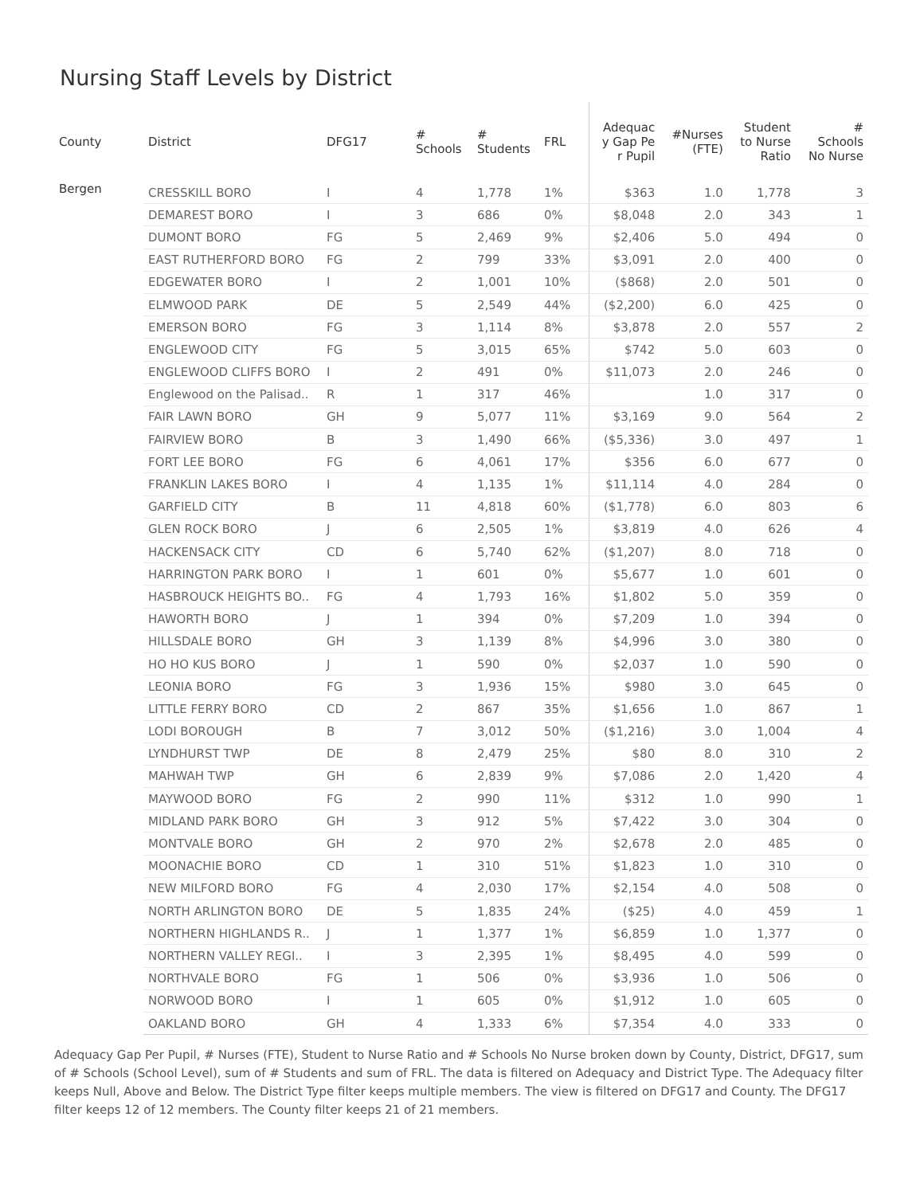Nursing Staff Levels by District
| County | District | DFG17 | # Schools | # Students | FRL | Adequac y Gap Pe r Pupil | #Nurses (FTE) | Student to Nurse Ratio | # Schools No Nurse |
| --- | --- | --- | --- | --- | --- | --- | --- | --- | --- |
| Bergen | CRESSKILL BORO | I | 4 | 1,778 | 1% | $363 | 1.0 | 1,778 | 3 |
| | DEMAREST BORO | I | 3 | 686 | 0% | $8,048 | 2.0 | 343 | 1 |
| | DUMONT BORO | FG | 5 | 2,469 | 9% | $2,406 | 5.0 | 494 | 0 |
| | EAST RUTHERFORD BORO | FG | 2 | 799 | 33% | $3,091 | 2.0 | 400 | 0 |
| | EDGEWATER BORO | I | 2 | 1,001 | 10% | ($868) | 2.0 | 501 | 0 |
| | ELMWOOD PARK | DE | 5 | 2,549 | 44% | ($2,200) | 6.0 | 425 | 0 |
| | EMERSON BORO | FG | 3 | 1,114 | 8% | $3,878 | 2.0 | 557 | 2 |
| | ENGLEWOOD CITY | FG | 5 | 3,015 | 65% | $742 | 5.0 | 603 | 0 |
| | ENGLEWOOD CLIFFS BORO | I | 2 | 491 | 0% | $11,073 | 2.0 | 246 | 0 |
| | Englewood on the Palisad.. | R | 1 | 317 | 46% | | 1.0 | 317 | 0 |
| | FAIR LAWN BORO | GH | 9 | 5,077 | 11% | $3,169 | 9.0 | 564 | 2 |
| | FAIRVIEW BORO | B | 3 | 1,490 | 66% | ($5,336) | 3.0 | 497 | 1 |
| | FORT LEE BORO | FG | 6 | 4,061 | 17% | $356 | 6.0 | 677 | 0 |
| | FRANKLIN LAKES BORO | I | 4 | 1,135 | 1% | $11,114 | 4.0 | 284 | 0 |
| | GARFIELD CITY | B | 11 | 4,818 | 60% | ($1,778) | 6.0 | 803 | 6 |
| | GLEN ROCK BORO | J | 6 | 2,505 | 1% | $3,819 | 4.0 | 626 | 4 |
| | HACKENSACK CITY | CD | 6 | 5,740 | 62% | ($1,207) | 8.0 | 718 | 0 |
| | HARRINGTON PARK BORO | I | 1 | 601 | 0% | $5,677 | 1.0 | 601 | 0 |
| | HASBROUCK HEIGHTS BO.. | FG | 4 | 1,793 | 16% | $1,802 | 5.0 | 359 | 0 |
| | HAWORTH BORO | J | 1 | 394 | 0% | $7,209 | 1.0 | 394 | 0 |
| | HILLSDALE BORO | GH | 3 | 1,139 | 8% | $4,996 | 3.0 | 380 | 0 |
| | HO HO KUS BORO | J | 1 | 590 | 0% | $2,037 | 1.0 | 590 | 0 |
| | LEONIA BORO | FG | 3 | 1,936 | 15% | $980 | 3.0 | 645 | 0 |
| | LITTLE FERRY BORO | CD | 2 | 867 | 35% | $1,656 | 1.0 | 867 | 1 |
| | LODI BOROUGH | B | 7 | 3,012 | 50% | ($1,216) | 3.0 | 1,004 | 4 |
| | LYNDHURST TWP | DE | 8 | 2,479 | 25% | $80 | 8.0 | 310 | 2 |
| | MAHWAH TWP | GH | 6 | 2,839 | 9% | $7,086 | 2.0 | 1,420 | 4 |
| | MAYWOOD BORO | FG | 2 | 990 | 11% | $312 | 1.0 | 990 | 1 |
| | MIDLAND PARK BORO | GH | 3 | 912 | 5% | $7,422 | 3.0 | 304 | 0 |
| | MONTVALE BORO | GH | 2 | 970 | 2% | $2,678 | 2.0 | 485 | 0 |
| | MOONACHIE BORO | CD | 1 | 310 | 51% | $1,823 | 1.0 | 310 | 0 |
| | NEW MILFORD BORO | FG | 4 | 2,030 | 17% | $2,154 | 4.0 | 508 | 0 |
| | NORTH ARLINGTON BORO | DE | 5 | 1,835 | 24% | ($25) | 4.0 | 459 | 1 |
| | NORTHERN HIGHLANDS R.. | J | 1 | 1,377 | 1% | $6,859 | 1.0 | 1,377 | 0 |
| | NORTHERN VALLEY REGI.. | I | 3 | 2,395 | 1% | $8,495 | 4.0 | 599 | 0 |
| | NORTHVALE BORO | FG | 1 | 506 | 0% | $3,936 | 1.0 | 506 | 0 |
| | NORWOOD BORO | I | 1 | 605 | 0% | $1,912 | 1.0 | 605 | 0 |
| | OAKLAND BORO | GH | 4 | 1,333 | 6% | $7,354 | 4.0 | 333 | 0 |
Adequacy Gap Per Pupil, # Nurses (FTE), Student to Nurse Ratio and # Schools No Nurse broken down by County, District, DFG17, sum of # Schools (School Level), sum of # Students and sum of FRL. The data is filtered on Adequacy and District Type. The Adequacy filter keeps Null, Above and Below. The District Type filter keeps multiple members. The view is filtered on DFG17 and County. The DFG17 filter keeps 12 of 12 members. The County filter keeps 21 of 21 members.